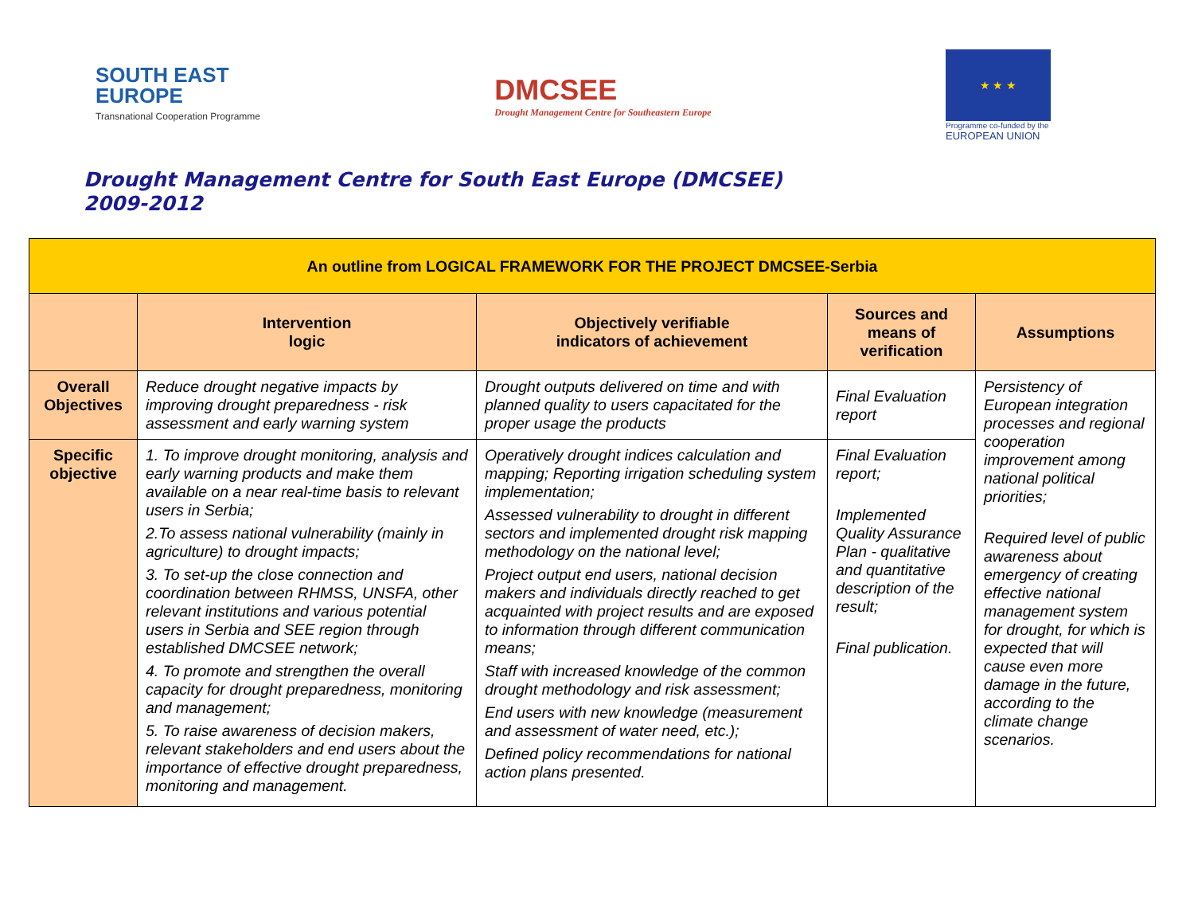SOUTH EAST
EUROPE
Transnational Cooperation Programme
DMCSEE
Drought Management Centre for Southeastern Europe
★ ★ ★
Programme co-funded by the
EUROPEAN UNION
Drought Management Centre for South East Europe (DMCSEE)
2009-2012
| An outline from LOGICAL FRAMEWORK FOR THE PROJECT DMCSEE-Serbia | | | | |
| | Intervention logic | Objectively verifiable indicators of achievement | Sources and means of verification | Assumptions |
| Overall Objectives | Reduce drought negative impacts by improving drought preparedness - risk assessment and early warning system | Drought outputs delivered on time and with planned quality to users capacitated for the proper usage the products | Final Evaluation report | Persistency of European integration processes and regional cooperation improvement among national political priorities; Required level of public awareness about emergency of creating effective national management system for drought, for which is expected that will cause even more damage in the future, according to the climate change scenarios. |
| Specific objective | 1. To improve drought monitoring, analysis and early warning products and make them available on a near real-time basis to relevant users in Serbia; 2.To assess national vulnerability (mainly in agriculture) to drought impacts; 3. To set-up the close connection and coordination between RHMSS, UNSFA, other relevant institutions and various potential users in Serbia and SEE region through established DMCSEE network; 4. To promote and strengthen the overall capacity for drought preparedness, monitoring and management; 5. To raise awareness of decision makers, relevant stakeholders and end users about the importance of effective drought preparedness, monitoring and management. | Operatively drought indices calculation and mapping; Reporting irrigation scheduling system implementation; Assessed vulnerability to drought in different sectors and implemented drought risk mapping methodology on the national level; Project output end users, national decision makers and individuals directly reached to get acquainted with project results and are exposed to information through different communication means; Staff with increased knowledge of the common drought methodology and risk assessment; End users with new knowledge (measurement and assessment of water need, etc.); Defined policy recommendations for national action plans presented. | Final Evaluation report; Implemented Quality Assurance Plan - qualitative and quantitative description of the result; Final publication. | |